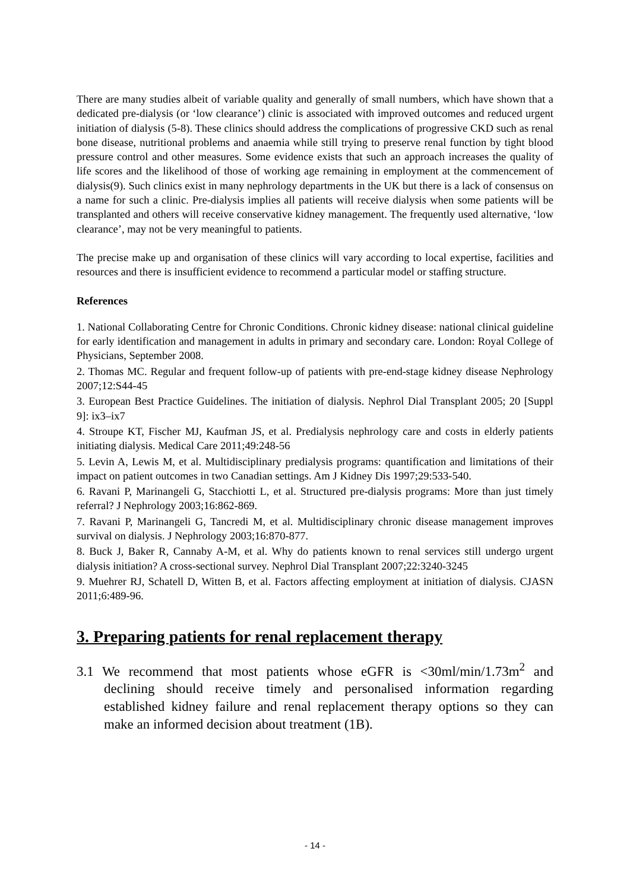There are many studies albeit of variable quality and generally of small numbers, which have shown that a dedicated pre-dialysis (or ‘low clearance’) clinic is associated with improved outcomes and reduced urgent initiation of dialysis (5-8). These clinics should address the complications of progressive CKD such as renal bone disease, nutritional problems and anaemia while still trying to preserve renal function by tight blood pressure control and other measures. Some evidence exists that such an approach increases the quality of life scores and the likelihood of those of working age remaining in employment at the commencement of dialysis(9). Such clinics exist in many nephrology departments in the UK but there is a lack of consensus on a name for such a clinic. Pre-dialysis implies all patients will receive dialysis when some patients will be transplanted and others will receive conservative kidney management. The frequently used alternative, ‘low clearance’, may not be very meaningful to patients.
The precise make up and organisation of these clinics will vary according to local expertise, facilities and resources and there is insufficient evidence to recommend a particular model or staffing structure.
References
1. National Collaborating Centre for Chronic Conditions. Chronic kidney disease: national clinical guideline for early identification and management in adults in primary and secondary care. London: Royal College of Physicians, September 2008.
2. Thomas MC. Regular and frequent follow-up of patients with pre-end-stage kidney disease Nephrology 2007;12:S44-45
3. European Best Practice Guidelines. The initiation of dialysis. Nephrol Dial Transplant 2005; 20 [Suppl 9]: ix3–ix7
4. Stroupe KT, Fischer MJ, Kaufman JS, et al. Predialysis nephrology care and costs in elderly patients initiating dialysis. Medical Care 2011;49:248-56
5. Levin A, Lewis M, et al. Multidisciplinary predialysis programs: quantification and limitations of their impact on patient outcomes in two Canadian settings. Am J Kidney Dis 1997;29:533-540.
6. Ravani P, Marinangeli G, Stacchiotti L, et al. Structured pre-dialysis programs: More than just timely referral? J Nephrology 2003;16:862-869.
7. Ravani P, Marinangeli G, Tancredi M, et al. Multidisciplinary chronic disease management improves survival on dialysis. J Nephrology 2003;16:870-877.
8. Buck J, Baker R, Cannaby A-M, et al. Why do patients known to renal services still undergo urgent dialysis initiation? A cross-sectional survey. Nephrol Dial Transplant 2007;22:3240-3245
9. Muehrer RJ, Schatell D, Witten B, et al. Factors affecting employment at initiation of dialysis. CJASN 2011;6:489-96.
3. Preparing patients for renal replacement therapy
3.1 We recommend that most patients whose eGFR is <30ml/min/1.73m<sup>2</sup> and declining should receive timely and personalised information regarding established kidney failure and renal replacement therapy options so they can make an informed decision about treatment (1B).
- 14 -